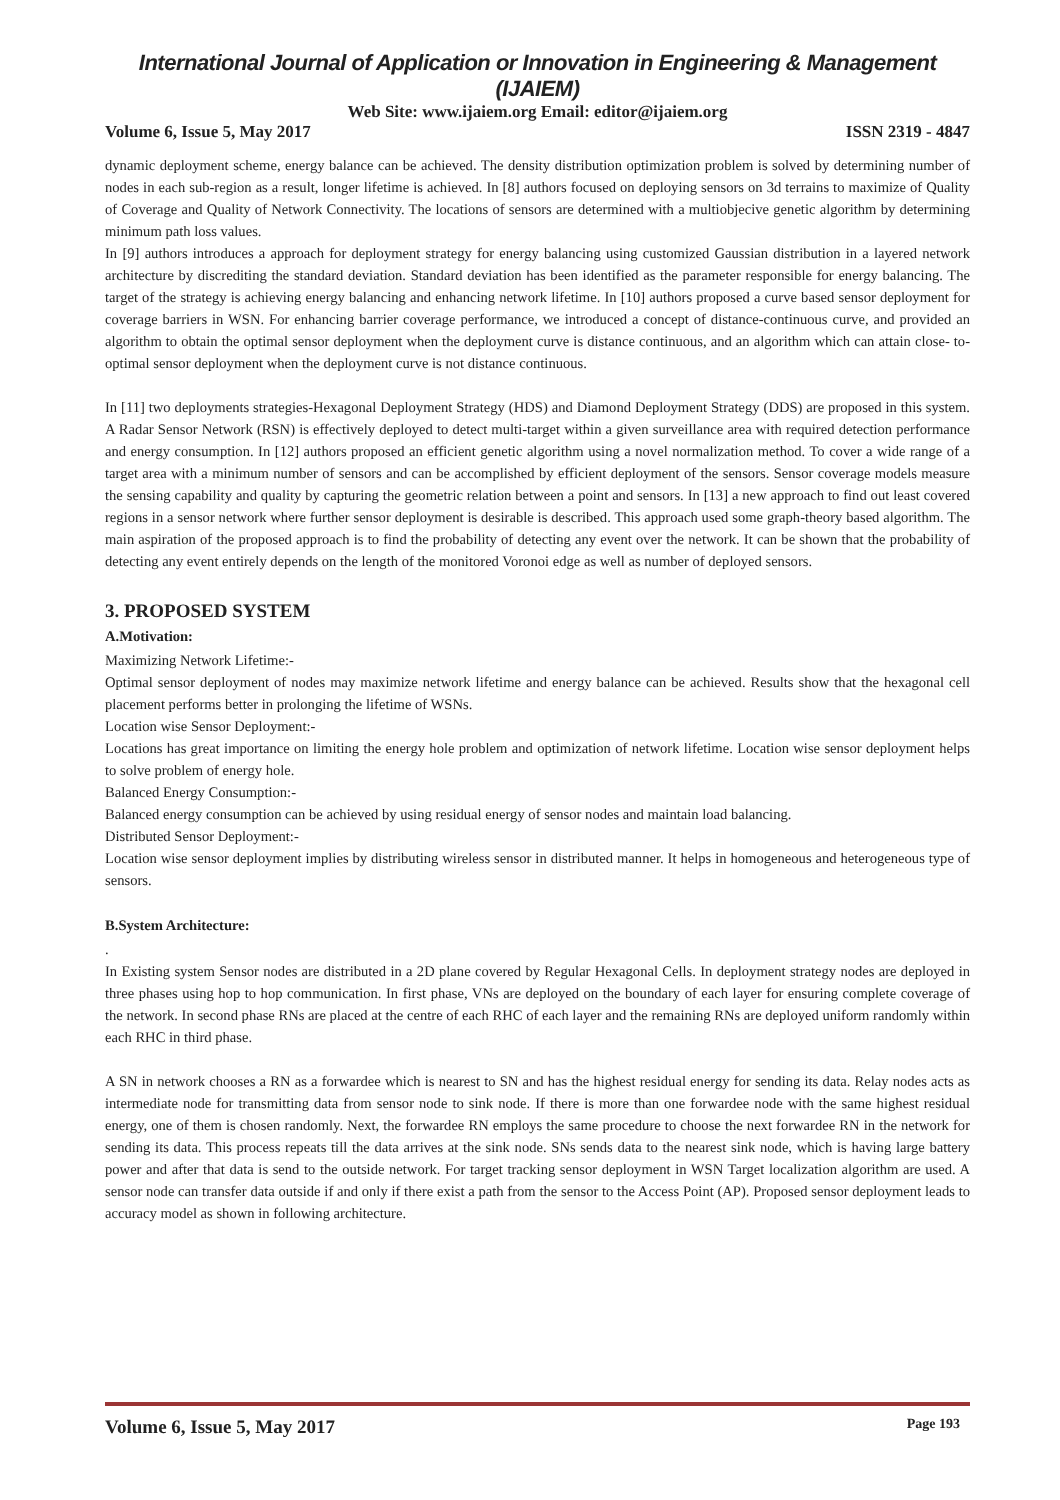International Journal of Application or Innovation in Engineering & Management (IJAIEM)
Web Site: www.ijaiem.org Email: editor@ijaiem.org
Volume 6, Issue 5, May 2017 ISSN 2319 - 4847
dynamic deployment scheme, energy balance can be achieved. The density distribution optimization problem is solved by determining number of nodes in each sub-region as a result, longer lifetime is achieved. In [8] authors focused on deploying sensors on 3d terrains to maximize of Quality of Coverage and Quality of Network Connectivity. The locations of sensors are determined with a multiobjecive genetic algorithm by determining minimum path loss values.
In [9] authors introduces a approach for deployment strategy for energy balancing using customized Gaussian distribution in a layered network architecture by discrediting the standard deviation. Standard deviation has been identified as the parameter responsible for energy balancing. The target of the strategy is achieving energy balancing and enhancing network lifetime. In [10] authors proposed a curve based sensor deployment for coverage barriers in WSN. For enhancing barrier coverage performance, we introduced a concept of distance-continuous curve, and provided an algorithm to obtain the optimal sensor deployment when the deployment curve is distance continuous, and an algorithm which can attain close- to-optimal sensor deployment when the deployment curve is not distance continuous.
In [11] two deployments strategies-Hexagonal Deployment Strategy (HDS) and Diamond Deployment Strategy (DDS) are proposed in this system. A Radar Sensor Network (RSN) is effectively deployed to detect multi-target within a given surveillance area with required detection performance and energy consumption. In [12] authors proposed an efficient genetic algorithm using a novel normalization method. To cover a wide range of a target area with a minimum number of sensors and can be accomplished by efficient deployment of the sensors. Sensor coverage models measure the sensing capability and quality by capturing the geometric relation between a point and sensors. In [13] a new approach to find out least covered regions in a sensor network where further sensor deployment is desirable is described. This approach used some graph-theory based algorithm. The main aspiration of the proposed approach is to find the probability of detecting any event over the network. It can be shown that the probability of detecting any event entirely depends on the length of the monitored Voronoi edge as well as number of deployed sensors.
3. PROPOSED SYSTEM
A.Motivation:
Maximizing Network Lifetime:-
Optimal sensor deployment of nodes may maximize network lifetime and energy balance can be achieved. Results show that the hexagonal cell placement performs better in prolonging the lifetime of WSNs.
Location wise Sensor Deployment:-
Locations has great importance on limiting the energy hole problem and optimization of network lifetime. Location wise sensor deployment helps to solve problem of energy hole.
Balanced Energy Consumption:-
Balanced energy consumption can be achieved by using residual energy of sensor nodes and maintain load balancing.
Distributed Sensor Deployment:-
Location wise sensor deployment implies by distributing wireless sensor in distributed manner. It helps in homogeneous and heterogeneous type of sensors.
B.System Architecture:
.
In Existing system Sensor nodes are distributed in a 2D plane covered by Regular Hexagonal Cells. In deployment strategy nodes are deployed in three phases using hop to hop communication. In first phase, VNs are deployed on the boundary of each layer for ensuring complete coverage of the network. In second phase RNs are placed at the centre of each RHC of each layer and the remaining RNs are deployed uniform randomly within each RHC in third phase.
A SN in network chooses a RN as a forwardee which is nearest to SN and has the highest residual energy for sending its data. Relay nodes acts as intermediate node for transmitting data from sensor node to sink node. If there is more than one forwardee node with the same highest residual energy, one of them is chosen randomly. Next, the forwardee RN employs the same procedure to choose the next forwardee RN in the network for sending its data. This process repeats till the data arrives at the sink node. SNs sends data to the nearest sink node, which is having large battery power and after that data is send to the outside network. For target tracking sensor deployment in WSN Target localization algorithm are used. A sensor node can transfer data outside if and only if there exist a path from the sensor to the Access Point (AP). Proposed sensor deployment leads to accuracy model as shown in following architecture.
Volume 6, Issue 5, May 2017 Page 193